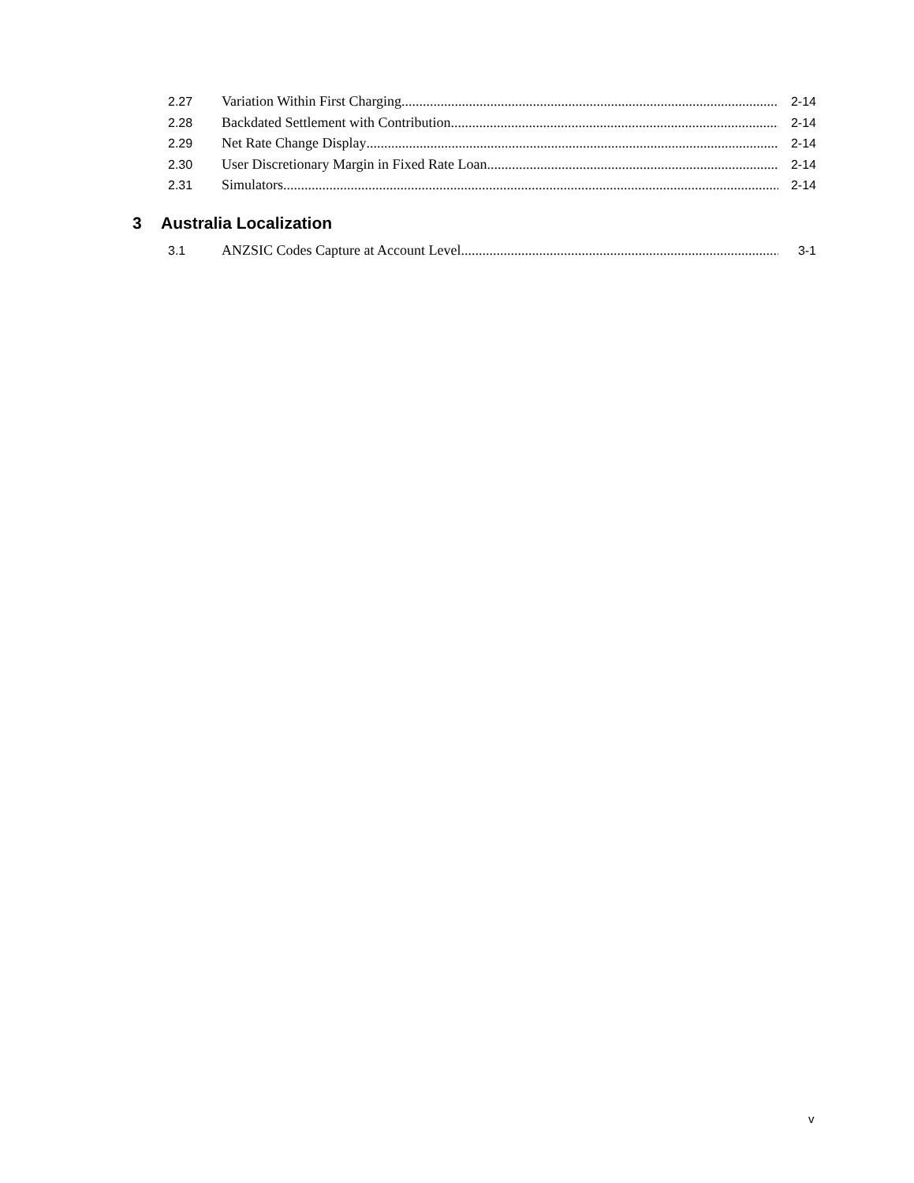2.27 Variation Within First Charging 2-14
2.28 Backdated Settlement with Contribution 2-14
2.29 Net Rate Change Display 2-14
2.30 User Discretionary Margin in Fixed Rate Loan 2-14
2.31 Simulators 2-14
3 Australia Localization
3.1 ANZSIC Codes Capture at Account Level 3-1
v